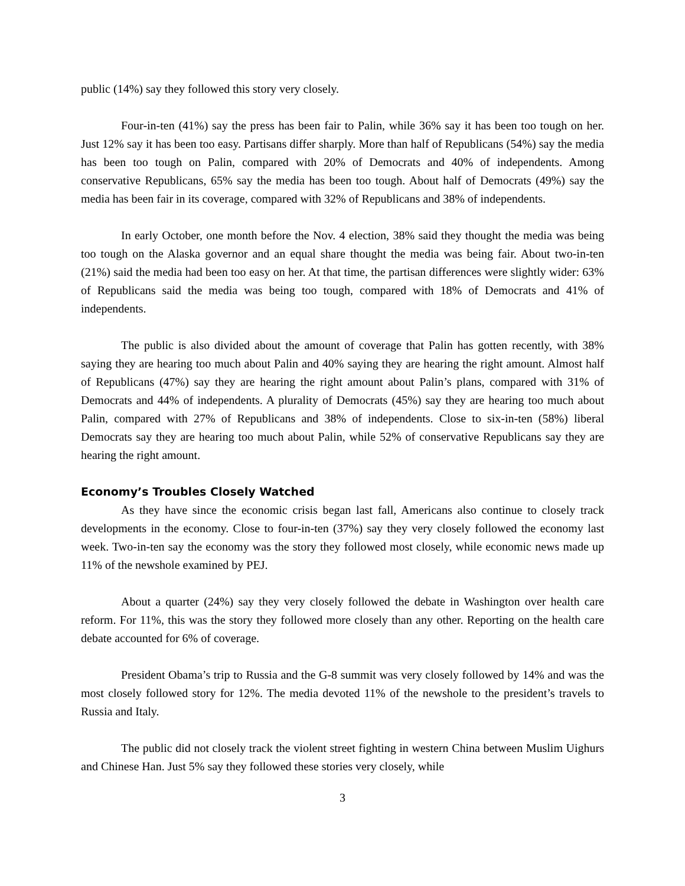public (14%) say they followed this story very closely.
Four-in-ten (41%) say the press has been fair to Palin, while 36% say it has been too tough on her. Just 12% say it has been too easy. Partisans differ sharply. More than half of Republicans (54%) say the media has been too tough on Palin, compared with 20% of Democrats and 40% of independents. Among conservative Republicans, 65% say the media has been too tough. About half of Democrats (49%) say the media has been fair in its coverage, compared with 32% of Republicans and 38% of independents.
In early October, one month before the Nov. 4 election, 38% said they thought the media was being too tough on the Alaska governor and an equal share thought the media was being fair. About two-in-ten (21%) said the media had been too easy on her. At that time, the partisan differences were slightly wider: 63% of Republicans said the media was being too tough, compared with 18% of Democrats and 41% of independents.
The public is also divided about the amount of coverage that Palin has gotten recently, with 38% saying they are hearing too much about Palin and 40% saying they are hearing the right amount. Almost half of Republicans (47%) say they are hearing the right amount about Palin’s plans, compared with 31% of Democrats and 44% of independents. A plurality of Democrats (45%) say they are hearing too much about Palin, compared with 27% of Republicans and 38% of independents. Close to six-in-ten (58%) liberal Democrats say they are hearing too much about Palin, while 52% of conservative Republicans say they are hearing the right amount.
Economy’s Troubles Closely Watched
As they have since the economic crisis began last fall, Americans also continue to closely track developments in the economy. Close to four-in-ten (37%) say they very closely followed the economy last week. Two-in-ten say the economy was the story they followed most closely, while economic news made up 11% of the newshole examined by PEJ.
About a quarter (24%) say they very closely followed the debate in Washington over health care reform. For 11%, this was the story they followed more closely than any other. Reporting on the health care debate accounted for 6% of coverage.
President Obama’s trip to Russia and the G-8 summit was very closely followed by 14% and was the most closely followed story for 12%. The media devoted 11% of the newshole to the president’s travels to Russia and Italy.
The public did not closely track the violent street fighting in western China between Muslim Uighurs and Chinese Han. Just 5% say they followed these stories very closely, while
3